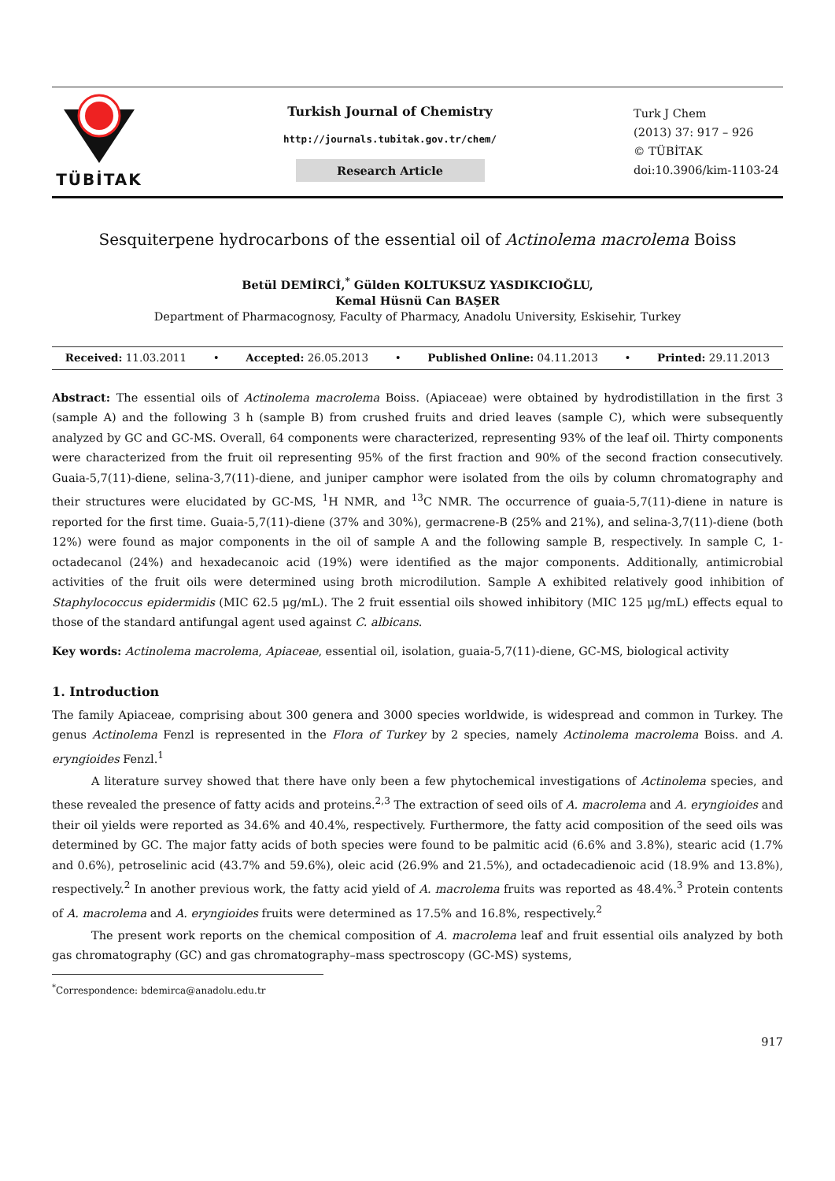TÜBİTAK
Turkish Journal of Chemistry
http://journals.tubitak.gov.tr/chem/
Research Article
Turk J Chem
(2013) 37: 917 – 926
© TÜBİTAK
doi:10.3906/kim-1103-24
Sesquiterpene hydrocarbons of the essential oil of Actinolema macrolema Boiss
Betül DEMİRCİ,<sup>*</sup> Gülden KOLTUKSUZ YASDIKCIOĞLU,
Kemal Hüsnü Can BAŞER
Department of Pharmacognosy, Faculty of Pharmacy, Anadolu University, Eskisehir, Turkey
Received: 11.03.2011 • Accepted: 26.05.2013 • Published Online: 04.11.2013 • Printed: 29.11.2013
Abstract: The essential oils of Actinolema macrolema Boiss. (Apiaceae) were obtained by hydrodistillation in the first 3 (sample A) and the following 3 h (sample B) from crushed fruits and dried leaves (sample C), which were subsequently analyzed by GC and GC-MS. Overall, 64 components were characterized, representing 93% of the leaf oil. Thirty components were characterized from the fruit oil representing 95% of the first fraction and 90% of the second fraction consecutively. Guaia-5,7(11)-diene, selina-3,7(11)-diene, and juniper camphor were isolated from the oils by column chromatography and their structures were elucidated by GC-MS, <sup>1</sup>H NMR, and <sup>13</sup>C NMR. The occurrence of guaia-5,7(11)-diene in nature is reported for the first time. Guaia-5,7(11)-diene (37% and 30%), germacrene-B (25% and 21%), and selina-3,7(11)-diene (both 12%) were found as major components in the oil of sample A and the following sample B, respectively. In sample C, 1-octadecanol (24%) and hexadecanoic acid (19%) were identified as the major components. Additionally, antimicrobial activities of the fruit oils were determined using broth microdilution. Sample A exhibited relatively good inhibition of Staphylococcus epidermidis (MIC 62.5 μg/mL). The 2 fruit essential oils showed inhibitory (MIC 125 μg/mL) effects equal to those of the standard antifungal agent used against C. albicans.
Key words: Actinolema macrolema, Apiaceae, essential oil, isolation, guaia-5,7(11)-diene, GC-MS, biological activity
1. Introduction
The family Apiaceae, comprising about 300 genera and 3000 species worldwide, is widespread and common in Turkey. The genus Actinolema Fenzl is represented in the Flora of Turkey by 2 species, namely Actinolema macrolema Boiss. and A. eryngioides Fenzl.<sup>1</sup>
A literature survey showed that there have only been a few phytochemical investigations of Actinolema species, and these revealed the presence of fatty acids and proteins.<sup>2,3</sup> The extraction of seed oils of A. macrolema and A. eryngioides and their oil yields were reported as 34.6% and 40.4%, respectively. Furthermore, the fatty acid composition of the seed oils was determined by GC. The major fatty acids of both species were found to be palmitic acid (6.6% and 3.8%), stearic acid (1.7% and 0.6%), petroselinic acid (43.7% and 59.6%), oleic acid (26.9% and 21.5%), and octadecadienoic acid (18.9% and 13.8%), respectively.<sup>2</sup> In another previous work, the fatty acid yield of A. macrolema fruits was reported as 48.4%.<sup>3</sup> Protein contents of A. macrolema and A. eryngioides fruits were determined as 17.5% and 16.8%, respectively.<sup>2</sup>
The present work reports on the chemical composition of A. macrolema leaf and fruit essential oils analyzed by both gas chromatography (GC) and gas chromatography–mass spectroscopy (GC-MS) systems,
<sup>*</sup> Correspondence: bdemirca@anadolu.edu.tr
917